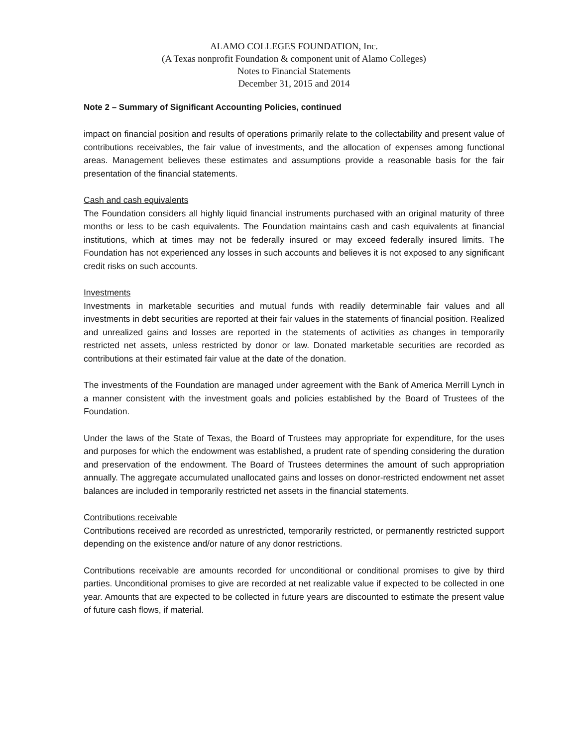ALAMO COLLEGES FOUNDATION, Inc.
(A Texas nonprofit Foundation & component unit of Alamo Colleges)
Notes to Financial Statements
December 31, 2015 and 2014
Note 2 – Summary of Significant Accounting Policies, continued
impact on financial position and results of operations primarily relate to the collectability and present value of contributions receivables, the fair value of investments, and the allocation of expenses among functional areas. Management believes these estimates and assumptions provide a reasonable basis for the fair presentation of the financial statements.
Cash and cash equivalents
The Foundation considers all highly liquid financial instruments purchased with an original maturity of three months or less to be cash equivalents. The Foundation maintains cash and cash equivalents at financial institutions, which at times may not be federally insured or may exceed federally insured limits. The Foundation has not experienced any losses in such accounts and believes it is not exposed to any significant credit risks on such accounts.
Investments
Investments in marketable securities and mutual funds with readily determinable fair values and all investments in debt securities are reported at their fair values in the statements of financial position. Realized and unrealized gains and losses are reported in the statements of activities as changes in temporarily restricted net assets, unless restricted by donor or law. Donated marketable securities are recorded as contributions at their estimated fair value at the date of the donation.
The investments of the Foundation are managed under agreement with the Bank of America Merrill Lynch in a manner consistent with the investment goals and policies established by the Board of Trustees of the Foundation.
Under the laws of the State of Texas, the Board of Trustees may appropriate for expenditure, for the uses and purposes for which the endowment was established, a prudent rate of spending considering the duration and preservation of the endowment. The Board of Trustees determines the amount of such appropriation annually. The aggregate accumulated unallocated gains and losses on donor-restricted endowment net asset balances are included in temporarily restricted net assets in the financial statements.
Contributions receivable
Contributions received are recorded as unrestricted, temporarily restricted, or permanently restricted support depending on the existence and/or nature of any donor restrictions.
Contributions receivable are amounts recorded for unconditional or conditional promises to give by third parties. Unconditional promises to give are recorded at net realizable value if expected to be collected in one year. Amounts that are expected to be collected in future years are discounted to estimate the present value of future cash flows, if material.